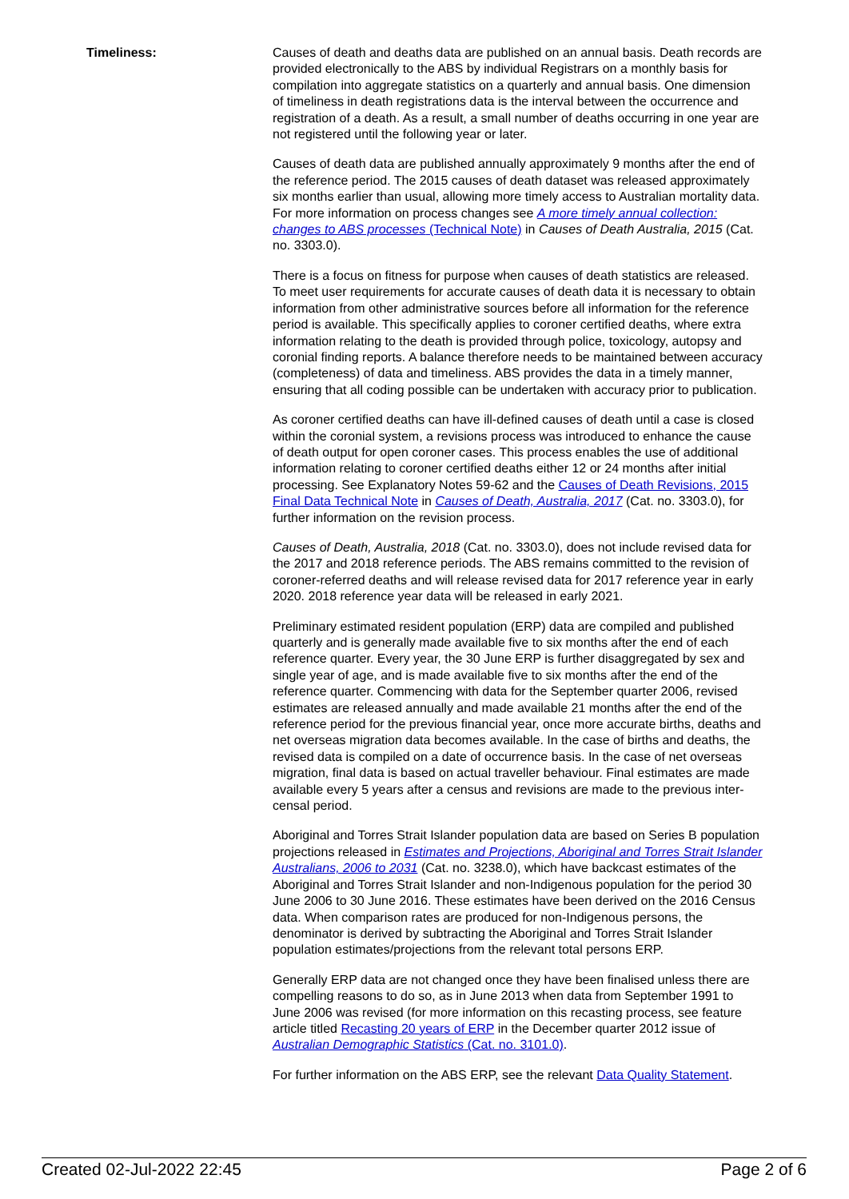Timeliness: Causes of death and deaths data are published on an annual basis. Death records are provided electronically to the ABS by individual Registrars on a monthly basis for compilation into aggregate statistics on a quarterly and annual basis. One dimension of timeliness in death registrations data is the interval between the occurrence and registration of a death. As a result, a small number of deaths occurring in one year are not registered until the following year or later.
Causes of death data are published annually approximately 9 months after the end of the reference period. The 2015 causes of death dataset was released approximately six months earlier than usual, allowing more timely access to Australian mortality data. For more information on process changes see A more timely annual collection: changes to ABS processes (Technical Note) in Causes of Death Australia, 2015 (Cat. no. 3303.0).
There is a focus on fitness for purpose when causes of death statistics are released. To meet user requirements for accurate causes of death data it is necessary to obtain information from other administrative sources before all information for the reference period is available. This specifically applies to coroner certified deaths, where extra information relating to the death is provided through police, toxicology, autopsy and coronial finding reports. A balance therefore needs to be maintained between accuracy (completeness) of data and timeliness. ABS provides the data in a timely manner, ensuring that all coding possible can be undertaken with accuracy prior to publication.
As coroner certified deaths can have ill-defined causes of death until a case is closed within the coronial system, a revisions process was introduced to enhance the cause of death output for open coroner cases. This process enables the use of additional information relating to coroner certified deaths either 12 or 24 months after initial processing. See Explanatory Notes 59-62 and the Causes of Death Revisions, 2015 Final Data Technical Note in Causes of Death, Australia, 2017 (Cat. no. 3303.0), for further information on the revision process.
Causes of Death, Australia, 2018 (Cat. no. 3303.0), does not include revised data for the 2017 and 2018 reference periods. The ABS remains committed to the revision of coroner-referred deaths and will release revised data for 2017 reference year in early 2020. 2018 reference year data will be released in early 2021.
Preliminary estimated resident population (ERP) data are compiled and published quarterly and is generally made available five to six months after the end of each reference quarter. Every year, the 30 June ERP is further disaggregated by sex and single year of age, and is made available five to six months after the end of the reference quarter. Commencing with data for the September quarter 2006, revised estimates are released annually and made available 21 months after the end of the reference period for the previous financial year, once more accurate births, deaths and net overseas migration data becomes available. In the case of births and deaths, the revised data is compiled on a date of occurrence basis. In the case of net overseas migration, final data is based on actual traveller behaviour. Final estimates are made available every 5 years after a census and revisions are made to the previous inter-censal period.
Aboriginal and Torres Strait Islander population data are based on Series B population projections released in Estimates and Projections, Aboriginal and Torres Strait Islander Australians, 2006 to 2031 (Cat. no. 3238.0), which have backcast estimates of the Aboriginal and Torres Strait Islander and non-Indigenous population for the period 30 June 2006 to 30 June 2016. These estimates have been derived on the 2016 Census data. When comparison rates are produced for non-Indigenous persons, the denominator is derived by subtracting the Aboriginal and Torres Strait Islander population estimates/projections from the relevant total persons ERP.
Generally ERP data are not changed once they have been finalised unless there are compelling reasons to do so, as in June 2013 when data from September 1991 to June 2006 was revised (for more information on this recasting process, see feature article titled Recasting 20 years of ERP in the December quarter 2012 issue of Australian Demographic Statistics (Cat. no. 3101.0).
For further information on the ABS ERP, see the relevant Data Quality Statement.
Created 02-Jul-2022 22:45 Page 2 of 6